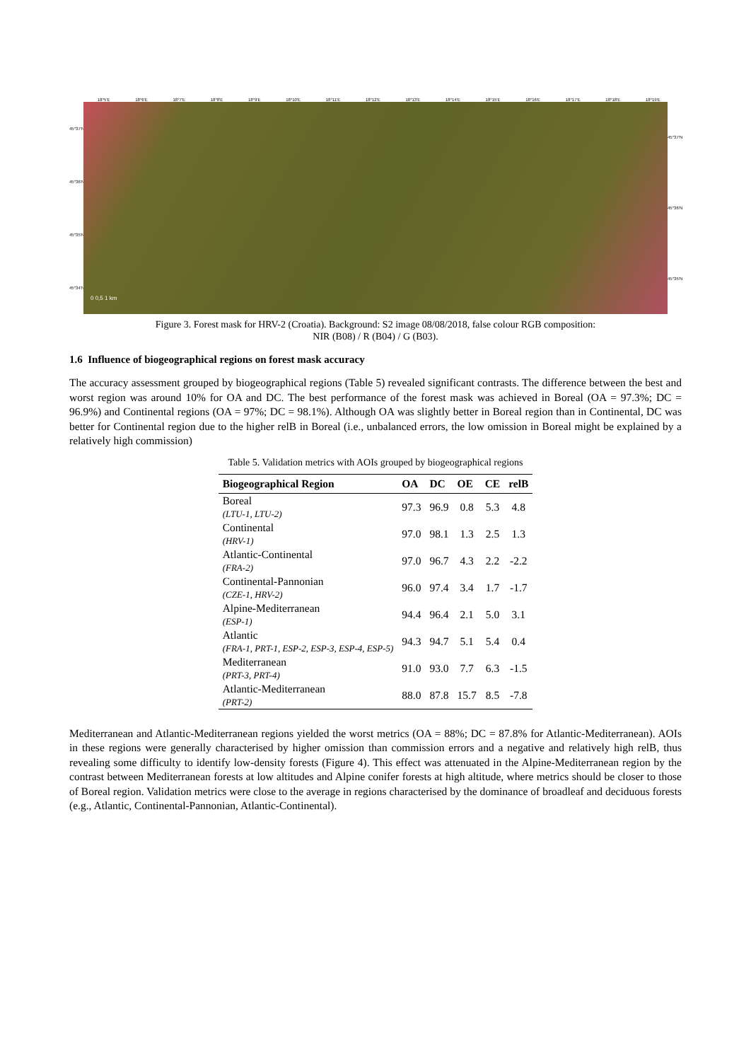18°5'E 18°6'E 18°7'E 18°8'E 18°9'E 18°10'E 18°11'E 18°12'E 18°13'E 18°14'E 18°15'E 18°16'E 18°17'E 18°18'E 18°19'E
45°37'N
45°36'N
45°35'N
45°34'N
0 0,5 1 km
45°37'N
45°36'N
45°35'N
Figure 3. Forest mask for HRV-2 (Croatia). Background: S2 image 08/08/2018, false colour RGB composition:
NIR (B08) / R (B04) / G (B03).
1.6 Influence of biogeographical regions on forest mask accuracy
The accuracy assessment grouped by biogeographical regions (Table 5) revealed significant contrasts. The difference between the best and worst region was around 10% for OA and DC. The best performance of the forest mask was achieved in Boreal (OA = 97.3%; DC = 96.9%) and Continental regions (OA = 97%; DC = 98.1%). Although OA was slightly better in Boreal region than in Continental, DC was better for Continental region due to the higher relB in Boreal (i.e., unbalanced errors, the low omission in Boreal might be explained by a relatively high commission)
Table 5. Validation metrics with AOIs grouped by biogeographical regions
| Biogeographical Region | OA | DC | OE | CE | relB |
| --- | --- | --- | --- | --- | --- |
| Boreal (LTU-1, LTU-2) | 97.3 | 96.9 | 0.8 | 5.3 | 4.8 |
| Continental (HRV-1) | 97.0 | 98.1 | 1.3 | 2.5 | 1.3 |
| Atlantic-Continental (FRA-2) | 97.0 | 96.7 | 4.3 | 2.2 | -2.2 |
| Continental-Pannonian (CZE-1, HRV-2) | 96.0 | 97.4 | 3.4 | 1.7 | -1.7 |
| Alpine-Mediterranean (ESP-1) | 94.4 | 96.4 | 2.1 | 5.0 | 3.1 |
| Atlantic (FRA-1, PRT-1, ESP-2, ESP-3, ESP-4, ESP-5) | 94.3 | 94.7 | 5.1 | 5.4 | 0.4 |
| Mediterranean (PRT-3, PRT-4) | 91.0 | 93.0 | 7.7 | 6.3 | -1.5 |
| Atlantic-Mediterranean (PRT-2) | 88.0 | 87.8 | 15.7 | 8.5 | -7.8 |
Mediterranean and Atlantic-Mediterranean regions yielded the worst metrics (OA = 88%; DC = 87.8% for Atlantic-Mediterranean). AOIs in these regions were generally characterised by higher omission than commission errors and a negative and relatively high relB, thus revealing some difficulty to identify low-density forests (Figure 4). This effect was attenuated in the Alpine-Mediterranean region by the contrast between Mediterranean forests at low altitudes and Alpine conifer forests at high altitude, where metrics should be closer to those of Boreal region. Validation metrics were close to the average in regions characterised by the dominance of broadleaf and deciduous forests (e.g., Atlantic, Continental-Pannonian, Atlantic-Continental).